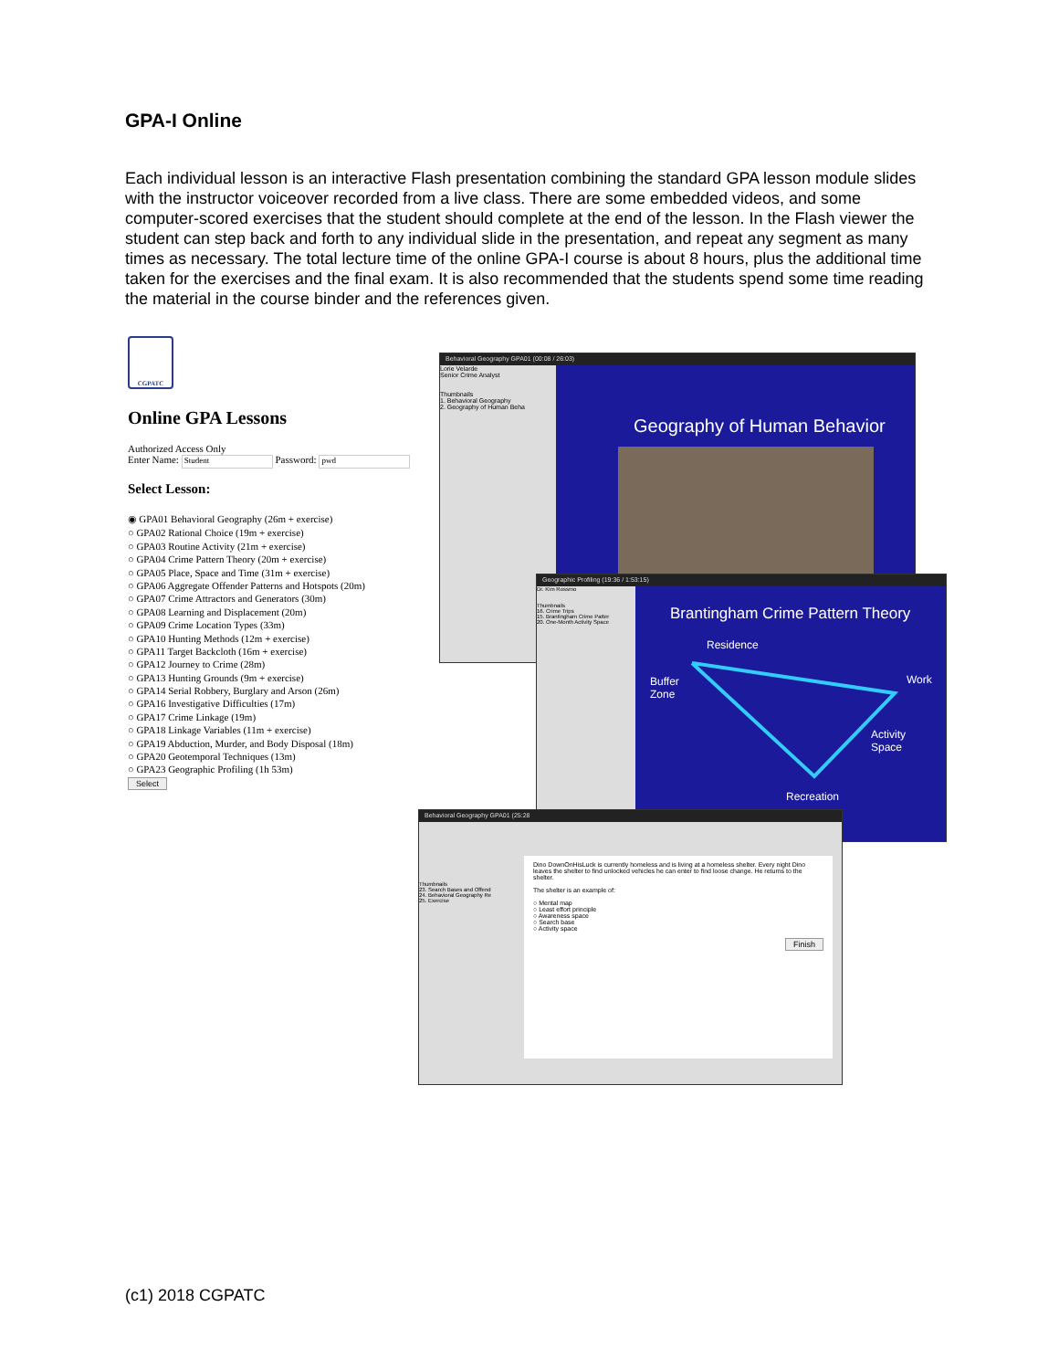GPA-I Online
Each individual lesson is an interactive Flash presentation combining the standard GPA lesson module slides with the instructor voiceover recorded from a live class. There are some embedded videos, and some computer-scored exercises that the student should complete at the end of the lesson. In the Flash viewer the student can step back and forth to any individual slide in the presentation, and repeat any segment as many times as necessary. The total lecture time of the online GPA-I course is about 8 hours, plus the additional time taken for the exercises and the final exam. It is also recommended that the students spend some time reading the material in the course binder and the references given.
CGPATC
Online GPA Lessons
Authorized Access Only
Enter Name: Student Password: pwd
Select Lesson:
◉ GPA01 Behavioral Geography (26m + exercise)
○ GPA02 Rational Choice (19m + exercise)
○ GPA03 Routine Activity (21m + exercise)
○ GPA04 Crime Pattern Theory (20m + exercise)
○ GPA05 Place, Space and Time (31m + exercise)
○ GPA06 Aggregate Offender Patterns and Hotspots (20m)
○ GPA07 Crime Attractors and Generators (30m)
○ GPA08 Learning and Displacement (20m)
○ GPA09 Crime Location Types (33m)
○ GPA10 Hunting Methods (12m + exercise)
○ GPA11 Target Backcloth (16m + exercise)
○ GPA12 Journey to Crime (28m)
○ GPA13 Hunting Grounds (9m + exercise)
○ GPA14 Serial Robbery, Burglary and Arson (26m)
○ GPA16 Investigative Difficulties (17m)
○ GPA17 Crime Linkage (19m)
○ GPA18 Linkage Variables (11m + exercise)
○ GPA19 Abduction, Murder, and Body Disposal (18m)
○ GPA20 Geotemporal Techniques (13m)
○ GPA23 Geographic Profiling (1h 53m)
Select
Behavioral Geography GPA01 (00:08 / 26:03)
Lorie Velarde
Senior Crime Analyst
Thumbnails
1. Behavioral Geography
2. Geography of Human Beha
Geography of Human Behavior
Geographic Profiling (19:36 / 1:53:15)
Dr. Kim Rossmo
Thumbnails
16. Crime Trips
15. Brantingham Crime Patter
20. One-Month Activity Space
Brantingham Crime Pattern Theory
Residence
Buffer
Zone
Work
Activity
Space
Recreation
Behavioral Geography GPA01 (25:28
Thumbnails
23. Search Bases and Offend
24. Behavioral Geography Re
25. Exercise
Dino DownOnHisLuck is currently homeless and is living at a homeless shelter. Every night Dino leaves the shelter to find unlocked vehicles he can enter to find loose change. He returns to the shelter.
The shelter is an example of:
○ Mental map
○ Least effort principle
○ Awareness space
○ Search base
○ Activity space
Finish
(c1) 2018 CGPATC